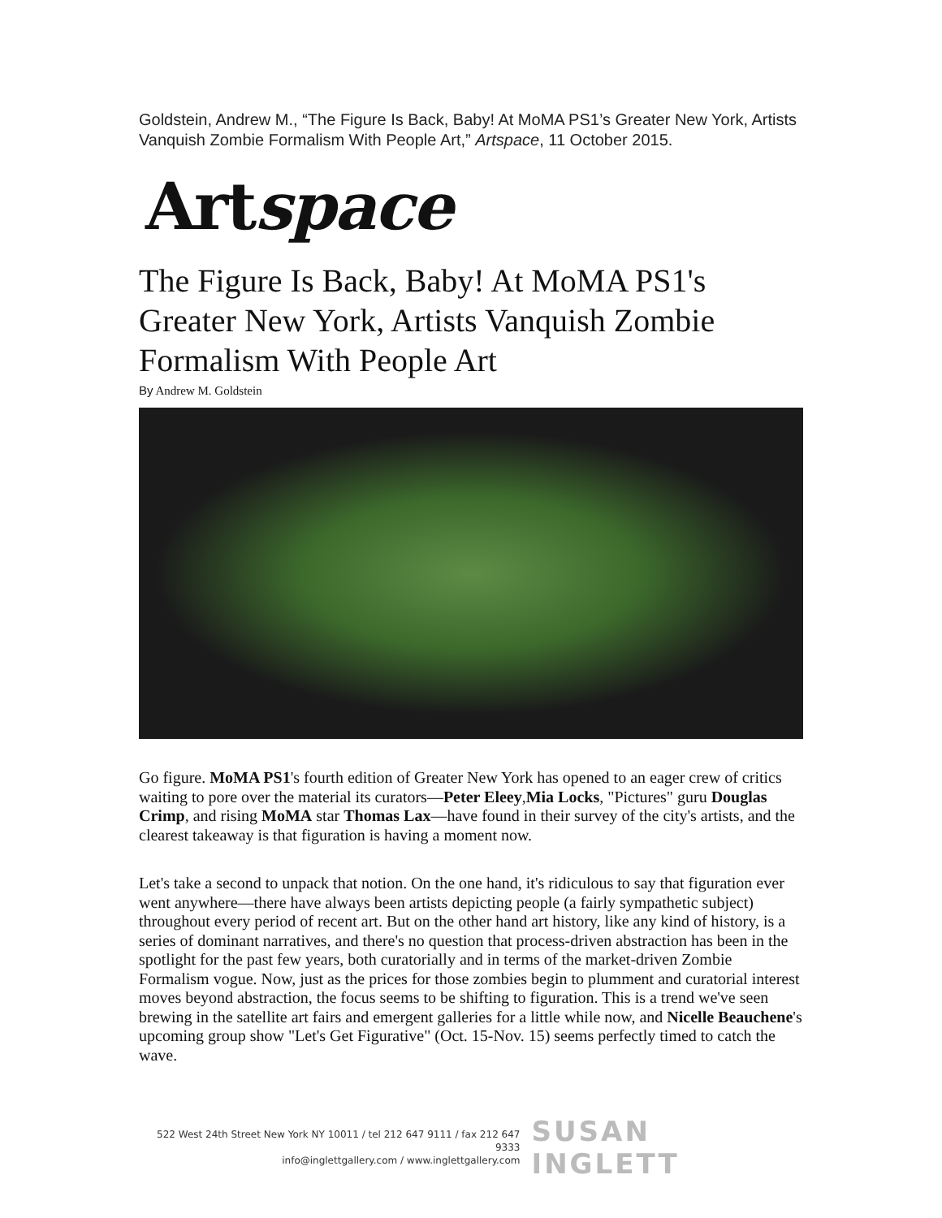Goldstein, Andrew M., “The Figure Is Back, Baby! At MoMA PS1’s Greater New York, Artists Vanquish Zombie Formalism With People Art,” Artspace, 11 October 2015.
Artspace
The Figure Is Back, Baby! At MoMA PS1's Greater New York, Artists Vanquish Zombie Formalism With People Art
By Andrew M. Goldstein
Go figure. MoMA PS1's fourth edition of Greater New York has opened to an eager crew of critics waiting to pore over the material its curators—Peter Eleey,Mia Locks, "Pictures" guru Douglas Crimp, and rising MoMA star Thomas Lax—have found in their survey of the city's artists, and the clearest takeaway is that figuration is having a moment now.
Let's take a second to unpack that notion. On the one hand, it's ridiculous to say that figuration ever went anywhere—there have always been artists depicting people (a fairly sympathetic subject) throughout every period of recent art. But on the other hand art history, like any kind of history, is a series of dominant narratives, and there's no question that process-driven abstraction has been in the spotlight for the past few years, both curatorially and in terms of the market-driven Zombie Formalism vogue. Now, just as the prices for those zombies begin to plumment and curatorial interest moves beyond abstraction, the focus seems to be shifting to figuration. This is a trend we've seen brewing in the satellite art fairs and emergent galleries for a little while now, and Nicelle Beauchene's upcoming group show "Let's Get Figurative" (Oct. 15-Nov. 15) seems perfectly timed to catch the wave.
522 West 24th Street New York NY 10011 / tel 212 647 9111 / fax 212 647 9333
info@inglettgallery.com / www.inglettgallery.com
SUSAN INGLETT